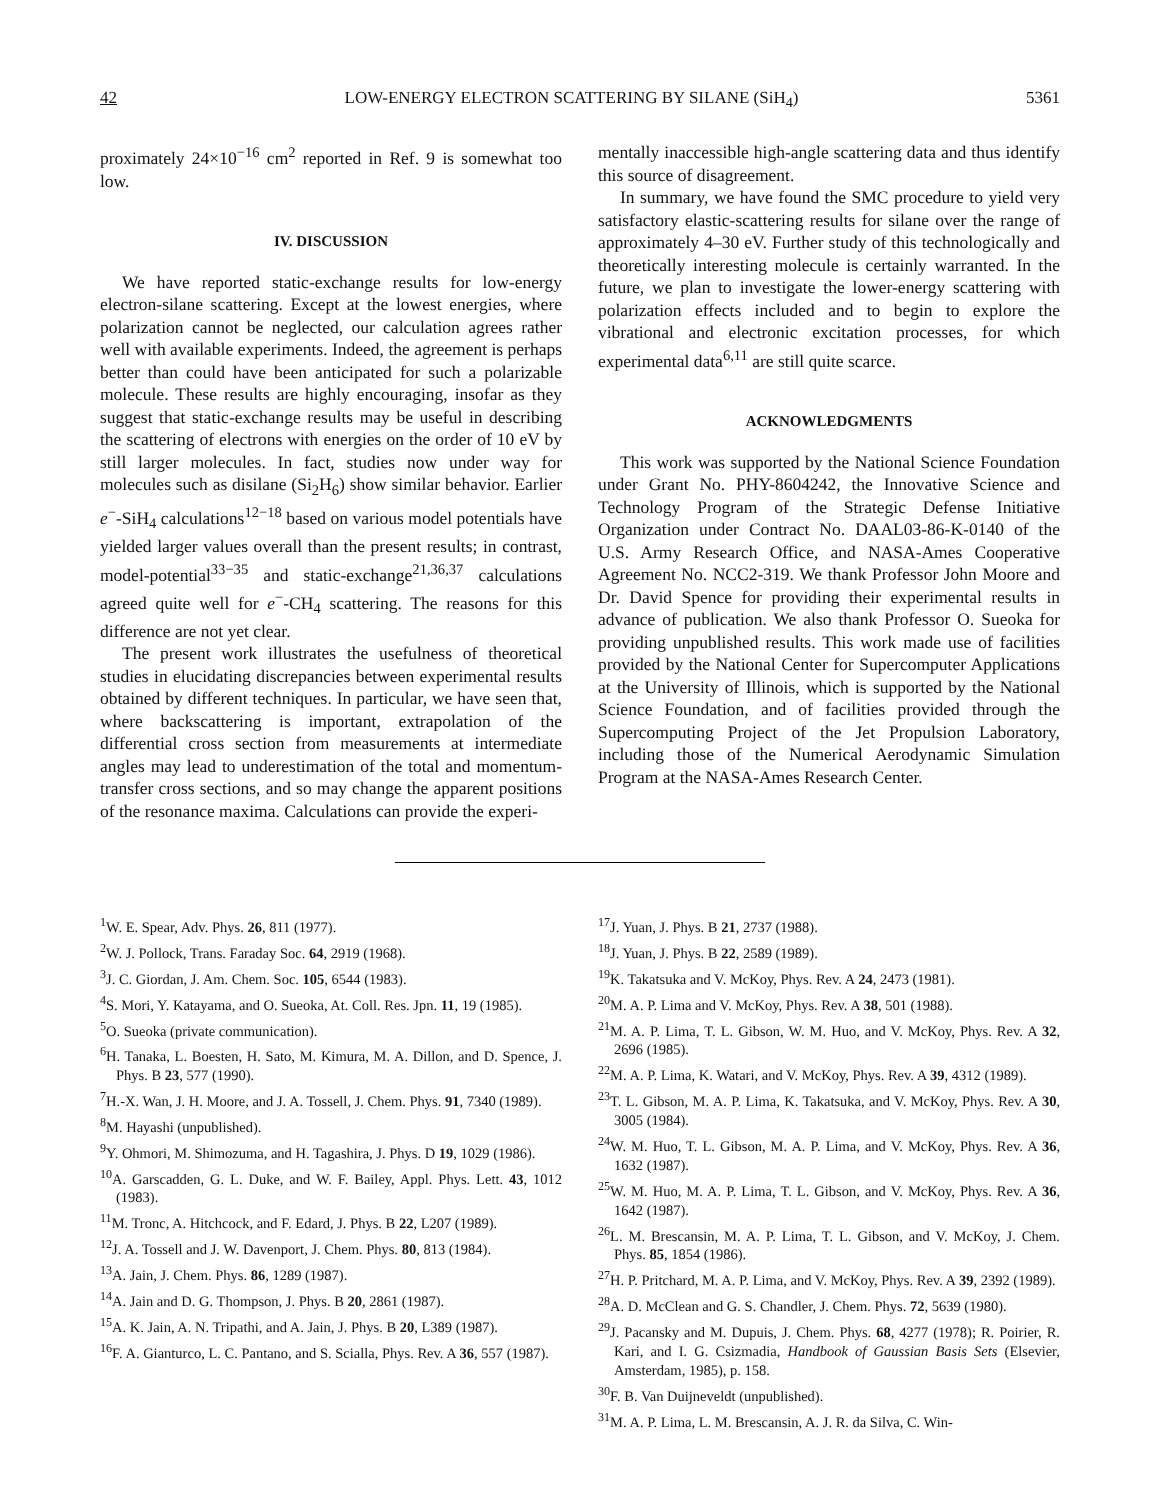42 LOW-ENERGY ELECTRON SCATTERING BY SILANE (SiH<sub>4</sub>) 5361
proximately 24×10<sup>−16</sup> cm<sup>2</sup> reported in Ref. 9 is somewhat too low.
IV. DISCUSSION
We have reported static-exchange results for low-energy electron-silane scattering. Except at the lowest energies, where polarization cannot be neglected, our calculation agrees rather well with available experiments. Indeed, the agreement is perhaps better than could have been anticipated for such a polarizable molecule. These results are highly encouraging, insofar as they suggest that static-exchange results may be useful in describing the scattering of electrons with energies on the order of 10 eV by still larger molecules. In fact, studies now under way for molecules such as disilane (Si<sub>2</sub>H<sub>6</sub>) show similar behavior. Earlier e<sup>−</sup>-SiH<sub>4</sub> calculations<sup>12−18</sup> based on various model potentials have yielded larger values overall than the present results; in contrast, model-potential<sup>33−35</sup> and static-exchange<sup>21,36,37</sup> calculations agreed quite well for e<sup>−</sup>-CH<sub>4</sub> scattering. The reasons for this difference are not yet clear.
The present work illustrates the usefulness of theoretical studies in elucidating discrepancies between experimental results obtained by different techniques. In particular, we have seen that, where backscattering is important, extrapolation of the differential cross section from measurements at intermediate angles may lead to underestimation of the total and momentum-transfer cross sections, and so may change the apparent positions of the resonance maxima. Calculations can provide the experi-
mentally inaccessible high-angle scattering data and thus identify this source of disagreement.
In summary, we have found the SMC procedure to yield very satisfactory elastic-scattering results for silane over the range of approximately 4–30 eV. Further study of this technologically and theoretically interesting molecule is certainly warranted. In the future, we plan to investigate the lower-energy scattering with polarization effects included and to begin to explore the vibrational and electronic excitation processes, for which experimental data<sup>6,11</sup> are still quite scarce.
ACKNOWLEDGMENTS
This work was supported by the National Science Foundation under Grant No. PHY-8604242, the Innovative Science and Technology Program of the Strategic Defense Initiative Organization under Contract No. DAAL03-86-K-0140 of the U.S. Army Research Office, and NASA-Ames Cooperative Agreement No. NCC2-319. We thank Professor John Moore and Dr. David Spence for providing their experimental results in advance of publication. We also thank Professor O. Sueoka for providing unpublished results. This work made use of facilities provided by the National Center for Supercomputer Applications at the University of Illinois, which is supported by the National Science Foundation, and of facilities provided through the Supercomputing Project of the Jet Propulsion Laboratory, including those of the Numerical Aerodynamic Simulation Program at the NASA-Ames Research Center.
<sup>1</sup> W. E. Spear, Adv. Phys. 26, 811 (1977).
<sup>2</sup> W. J. Pollock, Trans. Faraday Soc. 64, 2919 (1968).
<sup>3</sup> J. C. Giordan, J. Am. Chem. Soc. 105, 6544 (1983).
<sup>4</sup> S. Mori, Y. Katayama, and O. Sueoka, At. Coll. Res. Jpn. 11, 19 (1985).
<sup>5</sup> O. Sueoka (private communication).
<sup>6</sup>H. Tanaka, L. Boesten, H. Sato, M. Kimura, M. A. Dillon, and D. Spence, J. Phys. B 23, 577 (1990).
<sup>7</sup>H.-X. Wan, J. H. Moore, and J. A. Tossell, J. Chem. Phys. 91, 7340 (1989).
<sup>8</sup> M. Hayashi (unpublished).
<sup>9</sup> Y. Ohmori, M. Shimozuma, and H. Tagashira, J. Phys. D 19, 1029 (1986).
<sup>10</sup> A. Garscadden, G. L. Duke, and W. F. Bailey, Appl. Phys. Lett. 43, 1012 (1983).
<sup>11</sup> M. Tronc, A. Hitchcock, and F. Edard, J. Phys. B 22, L207 (1989).
<sup>12</sup> J. A. Tossell and J. W. Davenport, J. Chem. Phys. 80, 813 (1984).
<sup>13</sup> A. Jain, J. Chem. Phys. 86, 1289 (1987).
<sup>14</sup> A. Jain and D. G. Thompson, J. Phys. B 20, 2861 (1987).
<sup>15</sup> A. K. Jain, A. N. Tripathi, and A. Jain, J. Phys. B 20, L389 (1987).
<sup>16</sup>F. A. Gianturco, L. C. Pantano, and S. Scialla, Phys. Rev. A 36, 557 (1987).
<sup>17</sup> J. Yuan, J. Phys. B 21, 2737 (1988).
<sup>18</sup> J. Yuan, J. Phys. B 22, 2589 (1989).
<sup>19</sup>K. Takatsuka and V. McKoy, Phys. Rev. A 24, 2473 (1981).
<sup>20</sup> M. A. P. Lima and V. McKoy, Phys. Rev. A 38, 501 (1988).
<sup>21</sup> M. A. P. Lima, T. L. Gibson, W. M. Huo, and V. McKoy, Phys. Rev. A 32, 2696 (1985).
<sup>22</sup> M. A. P. Lima, K. Watari, and V. McKoy, Phys. Rev. A 39, 4312 (1989).
<sup>23</sup> T. L. Gibson, M. A. P. Lima, K. Takatsuka, and V. McKoy, Phys. Rev. A 30, 3005 (1984).
<sup>24</sup> W. M. Huo, T. L. Gibson, M. A. P. Lima, and V. McKoy, Phys. Rev. A 36, 1632 (1987).
<sup>25</sup> W. M. Huo, M. A. P. Lima, T. L. Gibson, and V. McKoy, Phys. Rev. A 36, 1642 (1987).
<sup>26</sup> L. M. Brescansin, M. A. P. Lima, T. L. Gibson, and V. McKoy, J. Chem. Phys. 85, 1854 (1986).
<sup>27</sup>H. P. Pritchard, M. A. P. Lima, and V. McKoy, Phys. Rev. A 39, 2392 (1989).
<sup>28</sup> A. D. McClean and G. S. Chandler, J. Chem. Phys. 72, 5639 (1980).
<sup>29</sup> J. Pacansky and M. Dupuis, J. Chem. Phys. 68, 4277 (1978); R. Poirier, R. Kari, and I. G. Csizmadia, Handbook of Gaussian Basis Sets (Elsevier, Amsterdam, 1985), p. 158.
<sup>30</sup>F. B. Van Duijneveldt (unpublished).
<sup>31</sup> M. A. P. Lima, L. M. Brescansin, A. J. R. da Silva, C. Win-